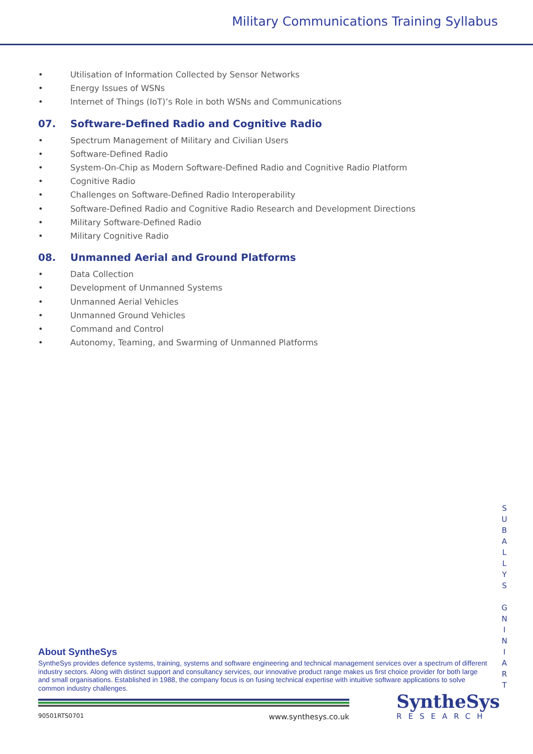Military Communications Training Syllabus
• Utilisation of Information Collected by Sensor Networks
• Energy Issues of WSNs
• Internet of Things (IoT)’s Role in both WSNs and Communications
07. Software-Defined Radio and Cognitive Radio
• Spectrum Management of Military and Civilian Users
• Software-Defined Radio
• System-On-Chip as Modern Software-Defined Radio and Cognitive Radio Platform
• Cognitive Radio
• Challenges on Software-Defined Radio Interoperability
• Software-Defined Radio and Cognitive Radio Research and Development Directions
• Military Software-Defined Radio
• Military Cognitive Radio
08. Unmanned Aerial and Ground Platforms
• Data Collection
• Development of Unmanned Systems
• Unmanned Aerial Vehicles
• Unmanned Ground Vehicles
• Command and Control
• Autonomy, Teaming, and Swarming of Unmanned Platforms
S
U
B
A
L
L
Y
S
G
N
I
N
I
A
R
T
About SyntheSys
SyntheSys provides defence systems, training, systems and software engineering and technical management services over a spectrum of different industry sectors. Along with distinct support and consultancy services, our innovative product range makes us first choice provider for both large and small organisations. Established in 1988, the company focus is on fusing technical expertise with intuitive software applications to solve common industry challenges.
90501RTS0701 www.synthesys.co.uk
SyntheSys
RESEARCH